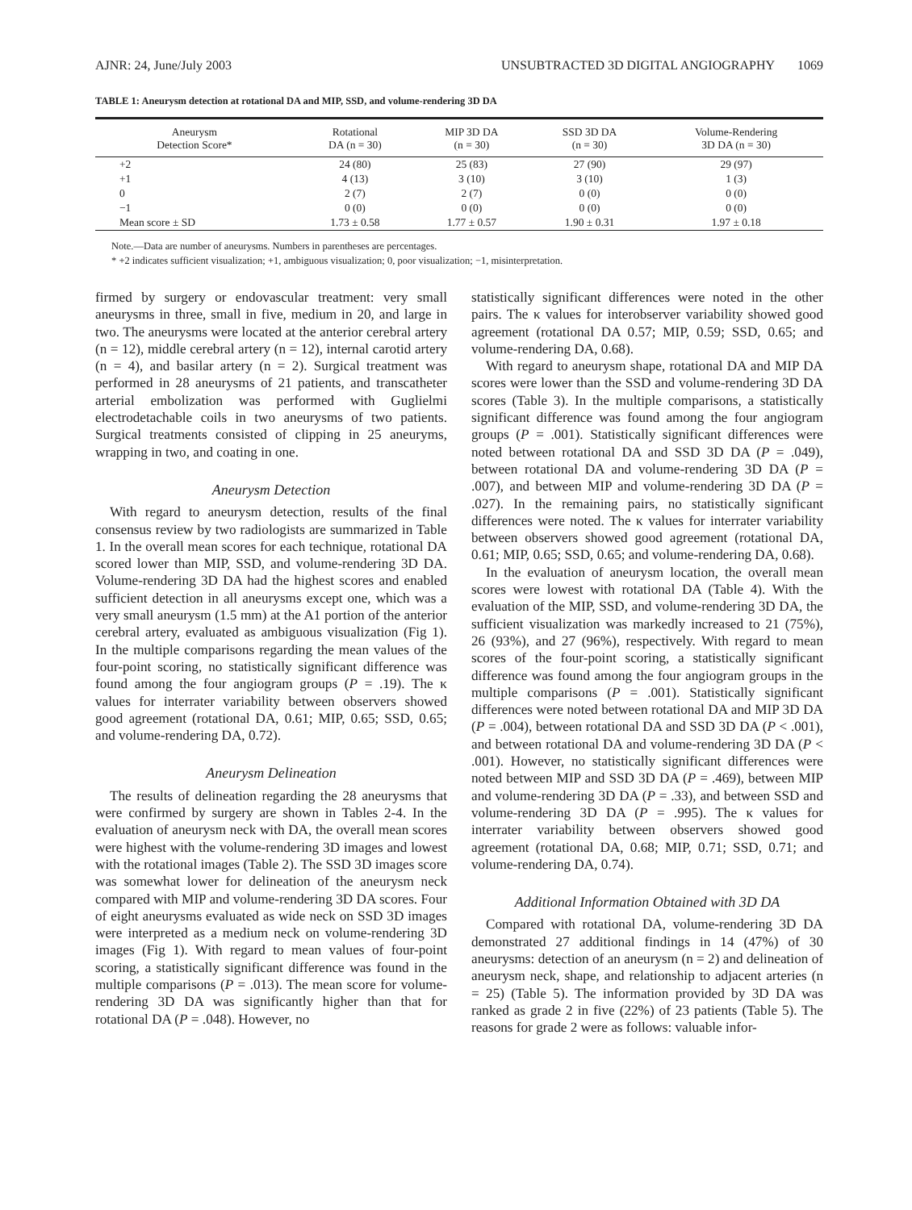AJNR: 24, June/July 2003 UNSUBTRACTED 3D DIGITAL ANGIOGRAPHY 1069
TABLE 1: Aneurysm detection at rotational DA and MIP, SSD, and volume-rendering 3D DA
| Aneurysm Detection Score* | Rotational DA (n = 30) | MIP 3D DA (n = 30) | SSD 3D DA (n = 30) | Volume-Rendering 3D DA (n = 30) |
| --- | --- | --- | --- | --- |
| +2 | 24 (80) | 25 (83) | 27 (90) | 29 (97) |
| +1 | 4 (13) | 3 (10) | 3 (10) | 1 (3) |
| 0 | 2 (7) | 2 (7) | 0 (0) | 0 (0) |
| −1 | 0 (0) | 0 (0) | 0 (0) | 0 (0) |
| Mean score ± SD | 1.73 ± 0.58 | 1.77 ± 0.57 | 1.90 ± 0.31 | 1.97 ± 0.18 |
Note.—Data are number of aneurysms. Numbers in parentheses are percentages.
* +2 indicates sufficient visualization; +1, ambiguous visualization; 0, poor visualization; −1, misinterpretation.
firmed by surgery or endovascular treatment: very small aneurysms in three, small in five, medium in 20, and large in two. The aneurysms were located at the anterior cerebral artery (n = 12), middle cerebral artery (n = 12), internal carotid artery (n = 4), and basilar artery (n = 2). Surgical treatment was performed in 28 aneurysms of 21 patients, and transcatheter arterial embolization was performed with Guglielmi electrodetachable coils in two aneurysms of two patients. Surgical treatments consisted of clipping in 25 aneuryms, wrapping in two, and coating in one.
Aneurysm Detection
With regard to aneurysm detection, results of the final consensus review by two radiologists are summarized in Table 1. In the overall mean scores for each technique, rotational DA scored lower than MIP, SSD, and volume-rendering 3D DA. Volume-rendering 3D DA had the highest scores and enabled sufficient detection in all aneurysms except one, which was a very small aneurysm (1.5 mm) at the A1 portion of the anterior cerebral artery, evaluated as ambiguous visualization (Fig 1). In the multiple comparisons regarding the mean values of the four-point scoring, no statistically significant difference was found among the four angiogram groups (P = .19). The κ values for interrater variability between observers showed good agreement (rotational DA, 0.61; MIP, 0.65; SSD, 0.65; and volume-rendering DA, 0.72).
Aneurysm Delineation
The results of delineation regarding the 28 aneurysms that were confirmed by surgery are shown in Tables 2-4. In the evaluation of aneurysm neck with DA, the overall mean scores were highest with the volume-rendering 3D images and lowest with the rotational images (Table 2). The SSD 3D images score was somewhat lower for delineation of the aneurysm neck compared with MIP and volume-rendering 3D DA scores. Four of eight aneurysms evaluated as wide neck on SSD 3D images were interpreted as a medium neck on volume-rendering 3D images (Fig 1). With regard to mean values of four-point scoring, a statistically significant difference was found in the multiple comparisons (P = .013). The mean score for volume-rendering 3D DA was significantly higher than that for rotational DA (P = .048). However, no
statistically significant differences were noted in the other pairs. The κ values for interobserver variability showed good agreement (rotational DA 0.57; MIP, 0.59; SSD, 0.65; and volume-rendering DA, 0.68).
With regard to aneurysm shape, rotational DA and MIP DA scores were lower than the SSD and volume-rendering 3D DA scores (Table 3). In the multiple comparisons, a statistically significant difference was found among the four angiogram groups (P = .001). Statistically significant differences were noted between rotational DA and SSD 3D DA (P = .049), between rotational DA and volume-rendering 3D DA (P = .007), and between MIP and volume-rendering 3D DA (P = .027). In the remaining pairs, no statistically significant differences were noted. The κ values for interrater variability between observers showed good agreement (rotational DA, 0.61; MIP, 0.65; SSD, 0.65; and volume-rendering DA, 0.68).
In the evaluation of aneurysm location, the overall mean scores were lowest with rotational DA (Table 4). With the evaluation of the MIP, SSD, and volume-rendering 3D DA, the sufficient visualization was markedly increased to 21 (75%), 26 (93%), and 27 (96%), respectively. With regard to mean scores of the four-point scoring, a statistically significant difference was found among the four angiogram groups in the multiple comparisons (P = .001). Statistically significant differences were noted between rotational DA and MIP 3D DA (P = .004), between rotational DA and SSD 3D DA (P < .001), and between rotational DA and volume-rendering 3D DA (P < .001). However, no statistically significant differences were noted between MIP and SSD 3D DA (P = .469), between MIP and volume-rendering 3D DA (P = .33), and between SSD and volume-rendering 3D DA (P = .995). The κ values for interrater variability between observers showed good agreement (rotational DA, 0.68; MIP, 0.71; SSD, 0.71; and volume-rendering DA, 0.74).
Additional Information Obtained with 3D DA
Compared with rotational DA, volume-rendering 3D DA demonstrated 27 additional findings in 14 (47%) of 30 aneurysms: detection of an aneurysm (n = 2) and delineation of aneurysm neck, shape, and relationship to adjacent arteries (n = 25) (Table 5). The information provided by 3D DA was ranked as grade 2 in five (22%) of 23 patients (Table 5). The reasons for grade 2 were as follows: valuable infor-